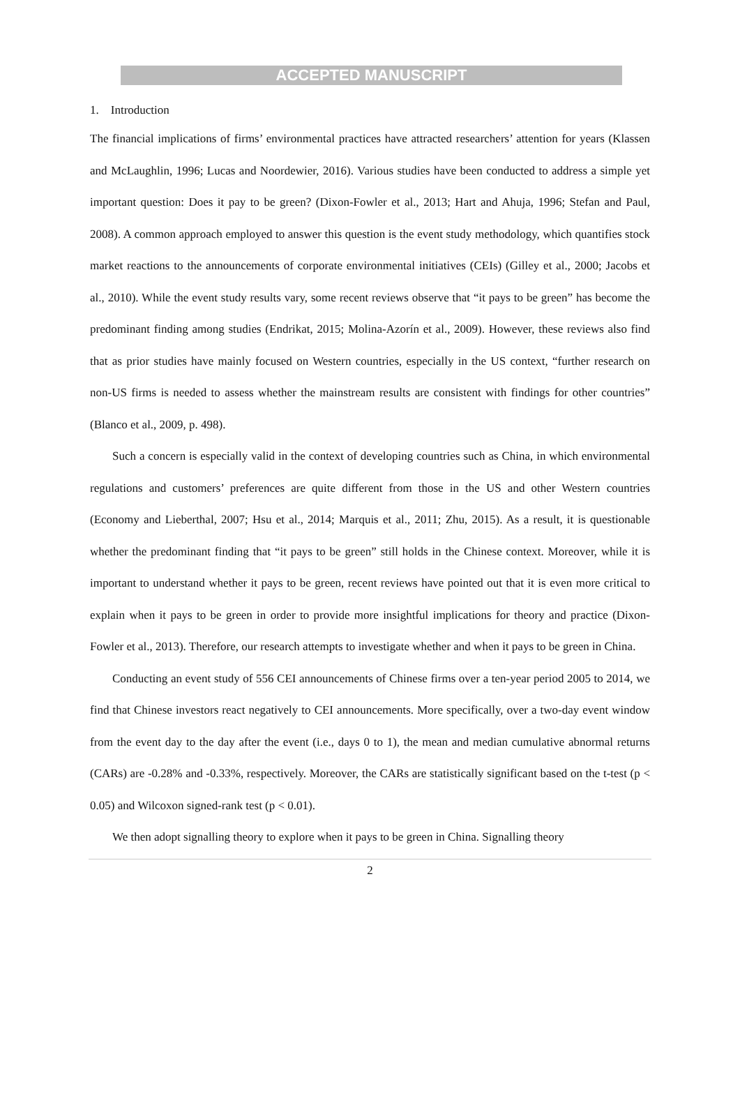ACCEPTED MANUSCRIPT
1. Introduction
The financial implications of firms’ environmental practices have attracted researchers’ attention for years (Klassen and McLaughlin, 1996; Lucas and Noordewier, 2016). Various studies have been conducted to address a simple yet important question: Does it pay to be green? (Dixon-Fowler et al., 2013; Hart and Ahuja, 1996; Stefan and Paul, 2008). A common approach employed to answer this question is the event study methodology, which quantifies stock market reactions to the announcements of corporate environmental initiatives (CEIs) (Gilley et al., 2000; Jacobs et al., 2010). While the event study results vary, some recent reviews observe that “it pays to be green” has become the predominant finding among studies (Endrikat, 2015; Molina-Azorín et al., 2009). However, these reviews also find that as prior studies have mainly focused on Western countries, especially in the US context, “further research on non-US firms is needed to assess whether the mainstream results are consistent with findings for other countries” (Blanco et al., 2009, p. 498).
Such a concern is especially valid in the context of developing countries such as China, in which environmental regulations and customers’ preferences are quite different from those in the US and other Western countries (Economy and Lieberthal, 2007; Hsu et al., 2014; Marquis et al., 2011; Zhu, 2015). As a result, it is questionable whether the predominant finding that “it pays to be green” still holds in the Chinese context. Moreover, while it is important to understand whether it pays to be green, recent reviews have pointed out that it is even more critical to explain when it pays to be green in order to provide more insightful implications for theory and practice (Dixon-Fowler et al., 2013). Therefore, our research attempts to investigate whether and when it pays to be green in China.
Conducting an event study of 556 CEI announcements of Chinese firms over a ten-year period 2005 to 2014, we find that Chinese investors react negatively to CEI announcements. More specifically, over a two-day event window from the event day to the day after the event (i.e., days 0 to 1), the mean and median cumulative abnormal returns (CARs) are -0.28% and -0.33%, respectively. Moreover, the CARs are statistically significant based on the t-test (p < 0.05) and Wilcoxon signed-rank test (p < 0.01).
We then adopt signalling theory to explore when it pays to be green in China. Signalling theory
2